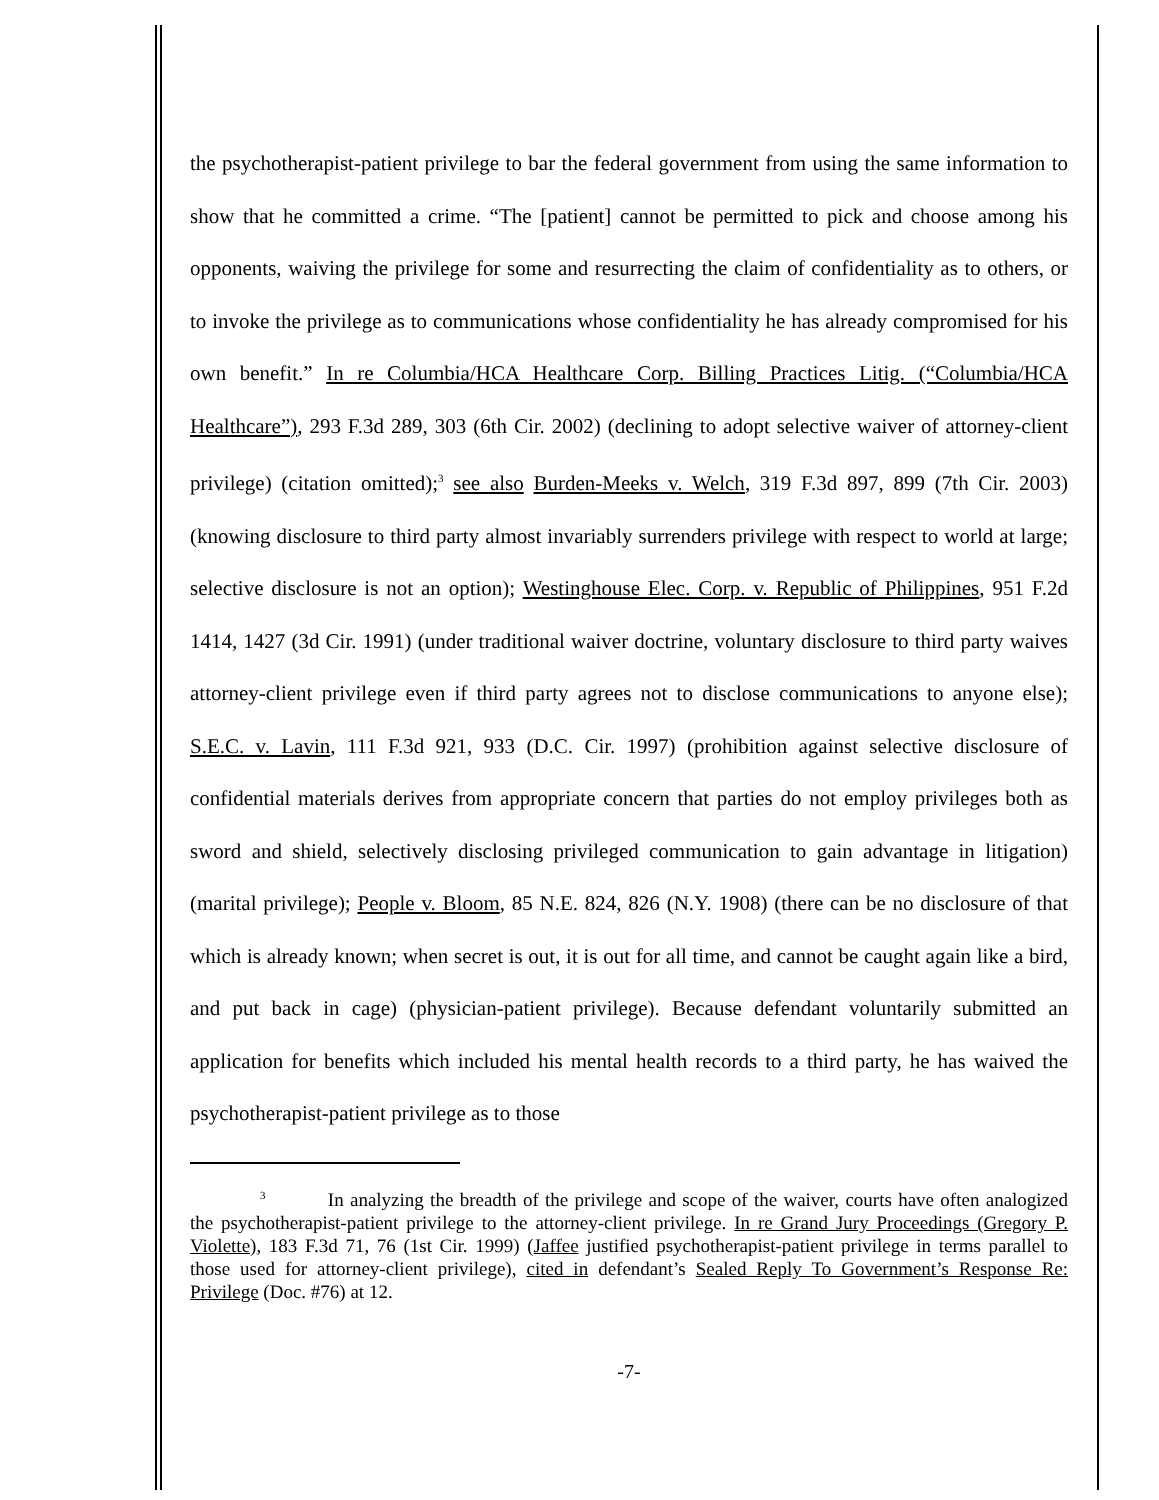the psychotherapist-patient privilege to bar the federal government from using the same information to show that he committed a crime. “The [patient] cannot be permitted to pick and choose among his opponents, waiving the privilege for some and resurrecting the claim of confidentiality as to others, or to invoke the privilege as to communications whose confidentiality he has already compromised for his own benefit.” In re Columbia/HCA Healthcare Corp. Billing Practices Litig. (“Columbia/HCA Healthcare”), 293 F.3d 289, 303 (6th Cir. 2002) (declining to adopt selective waiver of attorney-client privilege) (citation omitted);<sup>3</sup> see also Burden-Meeks v. Welch, 319 F.3d 897, 899 (7th Cir. 2003) (knowing disclosure to third party almost invariably surrenders privilege with respect to world at large; selective disclosure is not an option); Westinghouse Elec. Corp. v. Republic of Philippines, 951 F.2d 1414, 1427 (3d Cir. 1991) (under traditional waiver doctrine, voluntary disclosure to third party waives attorney-client privilege even if third party agrees not to disclose communications to anyone else); S.E.C. v. Lavin, 111 F.3d 921, 933 (D.C. Cir. 1997) (prohibition against selective disclosure of confidential materials derives from appropriate concern that parties do not employ privileges both as sword and shield, selectively disclosing privileged communication to gain advantage in litigation) (marital privilege); People v. Bloom, 85 N.E. 824, 826 (N.Y. 1908) (there can be no disclosure of that which is already known; when secret is out, it is out for all time, and cannot be caught again like a bird, and put back in cage) (physician-patient privilege). Because defendant voluntarily submitted an application for benefits which included his mental health records to a third party, he has waived the psychotherapist-patient privilege as to those
<sup>3</sup> In analyzing the breadth of the privilege and scope of the waiver, courts have often analogized the psychotherapist-patient privilege to the attorney-client privilege. In re Grand Jury Proceedings (Gregory P. Violette), 183 F.3d 71, 76 (1st Cir. 1999) (Jaffee justified psychotherapist-patient privilege in terms parallel to those used for attorney-client privilege), cited in defendant’s Sealed Reply To Government’s Response Re: Privilege (Doc. #76) at 12.
-7-